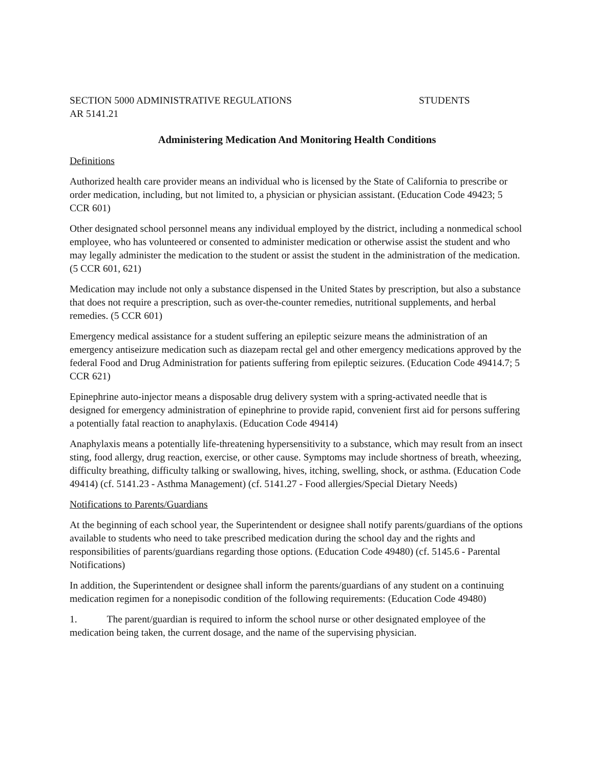SECTION 5000 ADMINISTRATIVE REGULATIONS STUDENTS
AR 5141.21
Administering Medication And Monitoring Health Conditions
Definitions
Authorized health care provider means an individual who is licensed by the State of California to prescribe or order medication, including, but not limited to, a physician or physician assistant. (Education Code 49423; 5 CCR 601)
Other designated school personnel means any individual employed by the district, including a nonmedical school employee, who has volunteered or consented to administer medication or otherwise assist the student and who may legally administer the medication to the student or assist the student in the administration of the medication. (5 CCR 601, 621)
Medication may include not only a substance dispensed in the United States by prescription, but also a substance that does not require a prescription, such as over-the-counter remedies, nutritional supplements, and herbal remedies. (5 CCR 601)
Emergency medical assistance for a student suffering an epileptic seizure means the administration of an emergency antiseizure medication such as diazepam rectal gel and other emergency medications approved by the federal Food and Drug Administration for patients suffering from epileptic seizures. (Education Code 49414.7; 5 CCR 621)
Epinephrine auto-injector means a disposable drug delivery system with a spring-activated needle that is designed for emergency administration of epinephrine to provide rapid, convenient first aid for persons suffering a potentially fatal reaction to anaphylaxis. (Education Code 49414)
Anaphylaxis means a potentially life-threatening hypersensitivity to a substance, which may result from an insect sting, food allergy, drug reaction, exercise, or other cause. Symptoms may include shortness of breath, wheezing, difficulty breathing, difficulty talking or swallowing, hives, itching, swelling, shock, or asthma. (Education Code 49414) (cf. 5141.23 - Asthma Management) (cf. 5141.27 - Food allergies/Special Dietary Needs)
Notifications to Parents/Guardians
At the beginning of each school year, the Superintendent or designee shall notify parents/guardians of the options available to students who need to take prescribed medication during the school day and the rights and responsibilities of parents/guardians regarding those options. (Education Code 49480) (cf. 5145.6 - Parental Notifications)
In addition, the Superintendent or designee shall inform the parents/guardians of any student on a continuing medication regimen for a nonepisodic condition of the following requirements: (Education Code 49480)
1. The parent/guardian is required to inform the school nurse or other designated employee of the medication being taken, the current dosage, and the name of the supervising physician.